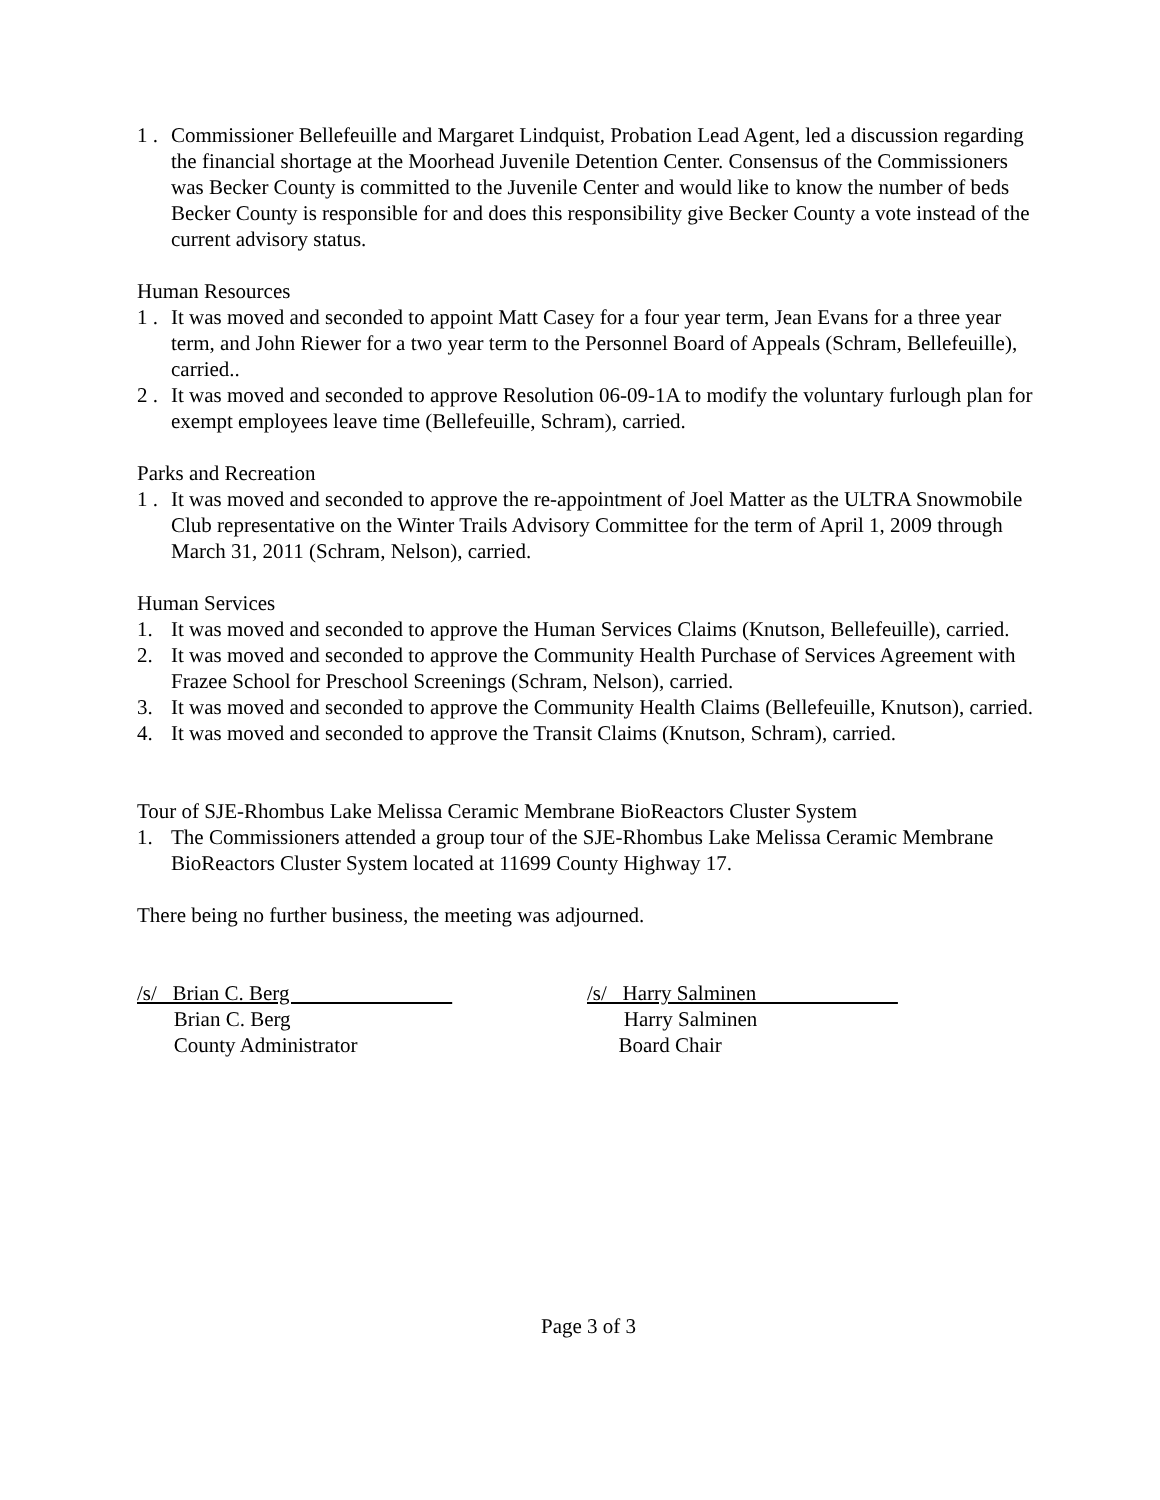1 . Commissioner Bellefeuille and Margaret Lindquist, Probation Lead Agent, led a discussion regarding the financial shortage at the Moorhead Juvenile Detention Center. Consensus of the Commissioners was Becker County is committed to the Juvenile Center and would like to know the number of beds Becker County is responsible for and does this responsibility give Becker County a vote instead of the current advisory status.
Human Resources
1 . It was moved and seconded to appoint Matt Casey for a four year term, Jean Evans for a three year term, and John Riewer for a two year term to the Personnel Board of Appeals (Schram, Bellefeuille), carried..
2 . It was moved and seconded to approve Resolution 06-09-1A to modify the voluntary furlough plan for exempt employees leave time (Bellefeuille, Schram), carried.
Parks and Recreation
1 . It was moved and seconded to approve the re-appointment of Joel Matter as the ULTRA Snowmobile Club representative on the Winter Trails Advisory Committee for the term of April 1, 2009 through March 31, 2011 (Schram, Nelson), carried.
Human Services
1. It was moved and seconded to approve the Human Services Claims (Knutson, Bellefeuille), carried.
2. It was moved and seconded to approve the Community Health Purchase of Services Agreement with Frazee School for Preschool Screenings (Schram, Nelson), carried.
3. It was moved and seconded to approve the Community Health Claims (Bellefeuille, Knutson), carried.
4. It was moved and seconded to approve the Transit Claims (Knutson, Schram), carried.
Tour of SJE-Rhombus Lake Melissa Ceramic Membrane BioReactors Cluster System
1. The Commissioners attended a group tour of the SJE-Rhombus Lake Melissa Ceramic Membrane BioReactors Cluster System located at 11699 County Highway 17.
There being no further business, the meeting was adjourned.
/s/ Brian C. Berg
Brian C. Berg
County Administrator
/s/ Harry Salminen
Harry Salminen
Board Chair
Page 3 of 3